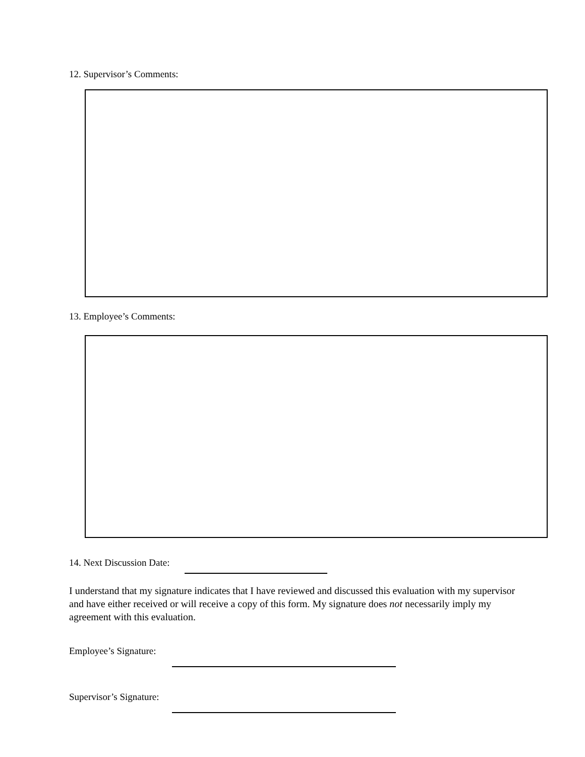12. Supervisor’s Comments:
13. Employee’s Comments:
14. Next Discussion Date:
I understand that my signature indicates that I have reviewed and discussed this evaluation with my supervisor and have either received or will receive a copy of this form. My signature does not necessarily imply my agreement with this evaluation.
Employee’s Signature:
Supervisor’s Signature: